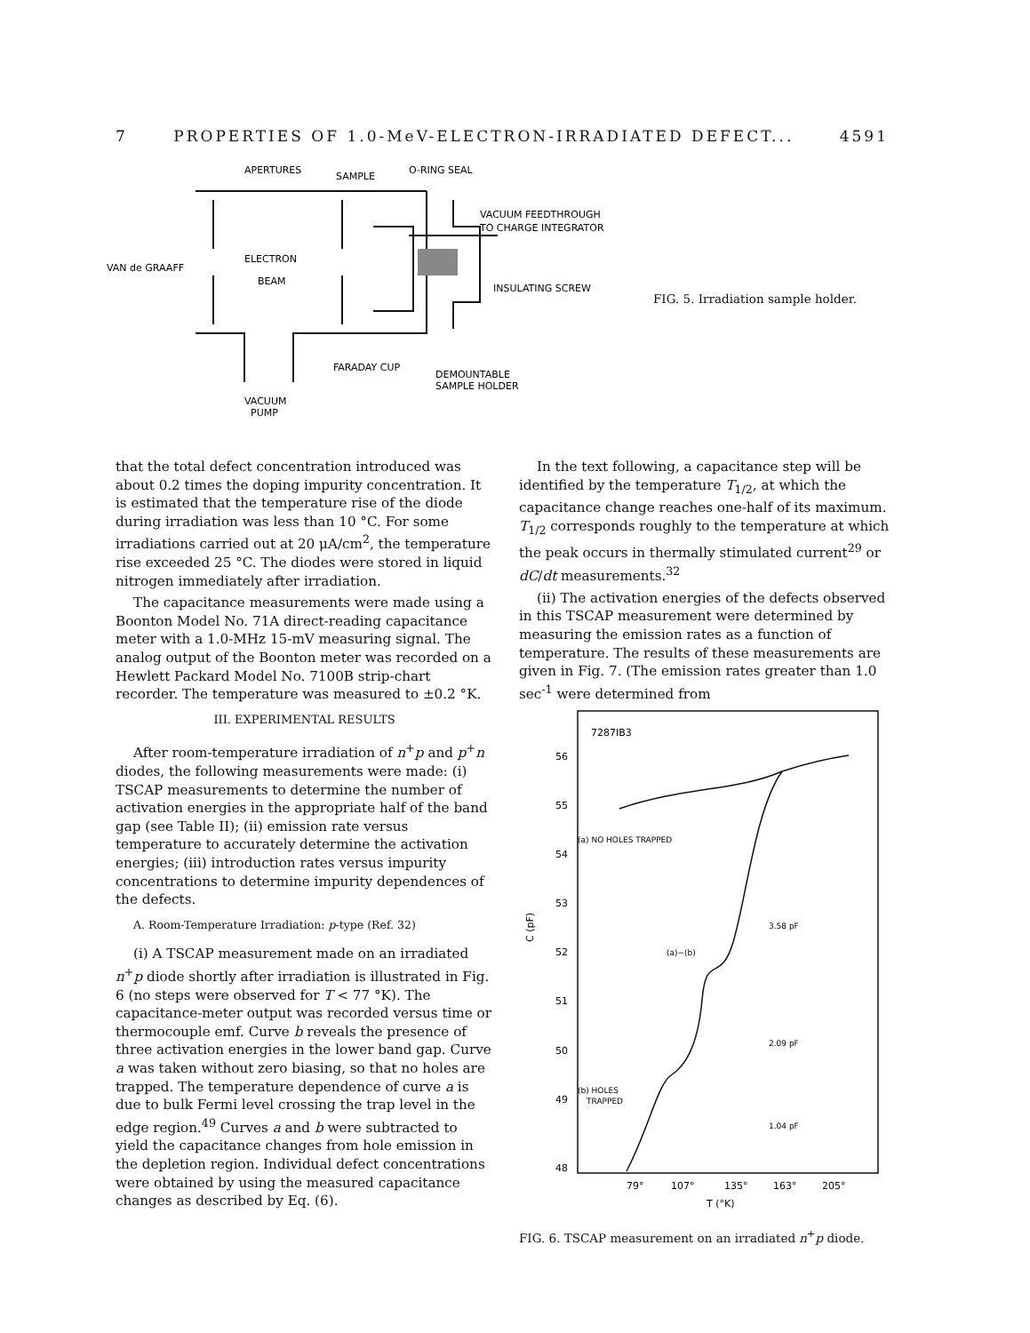7 PROPERTIES OF 1.0-MeV-ELECTRON-IRRADIATED DEFECT... 4591
APERTURES
SAMPLE
O-RING SEAL
VACUUM FEEDTHROUGH
TO CHARGE INTEGRATOR
VAN de GRAAFF
ELECTRON
BEAM
INSULATING SCREW
FARADAY CUP
DEMOUNTABLE
SAMPLE HOLDER
VACUUM
PUMP
FIG. 5. Irradiation sample holder.
that the total defect concentration introduced was about 0.2 times the doping impurity concentration. It is estimated that the temperature rise of the diode during irradiation was less than 10 °C. For some irradiations carried out at 20 μA/cm<sup>2</sup>, the temperature rise exceeded 25 °C. The diodes were stored in liquid nitrogen immediately after irradiation.
The capacitance measurements were made using a Boonton Model No. 71A direct-reading capacitance meter with a 1.0-MHz 15-mV measuring signal. The analog output of the Boonton meter was recorded on a Hewlett Packard Model No. 7100B strip-chart recorder. The temperature was measured to ±0.2 °K.
III. EXPERIMENTAL RESULTS
After room-temperature irradiation of n<sup>+</sup>p and p<sup>+</sup>n diodes, the following measurements were made: (i) TSCAP measurements to determine the number of activation energies in the appropriate half of the band gap (see Table II); (ii) emission rate versus temperature to accurately determine the activation energies; (iii) introduction rates versus impurity concentrations to determine impurity dependences of the defects.
A. Room-Temperature Irradiation: p-type (Ref. 32)
(i) A TSCAP measurement made on an irradiated n<sup>+</sup>p diode shortly after irradiation is illustrated in Fig. 6 (no steps were observed for T < 77 °K). The capacitance-meter output was recorded versus time or thermocouple emf. Curve b reveals the presence of three activation energies in the lower band gap. Curve a was taken without zero biasing, so that no holes are trapped. The temperature dependence of curve a is due to bulk Fermi level crossing the trap level in the edge region.<sup>49</sup> Curves a and b were subtracted to yield the capacitance changes from hole emission in the depletion region. Individual defect concentrations were obtained by using the measured capacitance changes as described by Eq. (6).
In the text following, a capacitance step will be identified by the temperature T<sub>1/2</sub>, at which the capacitance change reaches one-half of its maximum. T<sub>1/2</sub> corresponds roughly to the temperature at which the peak occurs in thermally stimulated current<sup>29</sup> or dC/dt measurements.<sup>32</sup>
(ii) The activation energies of the defects observed in this TSCAP measurement were determined by measuring the emission rates as a function of temperature. The results of these measurements are given in Fig. 7. (The emission rates greater than 1.0 sec<sup>-1</sup> were determined from
7287IB3
56
55
54
53
52
51
50
49
48
C (pF)
(a) NO HOLES TRAPPED
(a)−(b)
(b) HOLES
TRAPPED
3.58 pF
2.09 pF
1.04 pF
79°
107°
135°
163°
205°
T (°K)
FIG. 6. TSCAP measurement on an irradiated n<sup>+</sup>p diode.